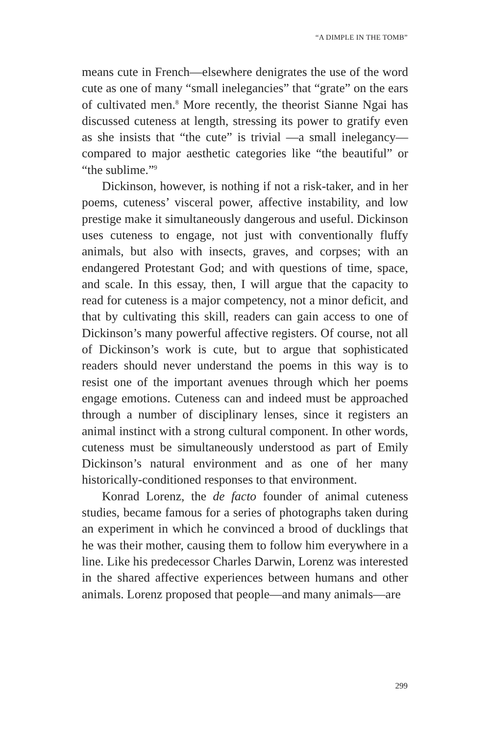“A DIMPLE IN THE TOMB”
means cute in French—elsewhere denigrates the use of the word cute as one of many “small inelegancies” that “grate” on the ears of cultivated men.<sup>8</sup> More recently, the theorist Sianne Ngai has discussed cuteness at length, stressing its power to gratify even as she insists that “the cute” is trivial —a small inelegancy—compared to major aesthetic categories like “the beautiful” or “the sublime.”<sup>9</sup>
Dickinson, however, is nothing if not a risk-taker, and in her poems, cuteness’ visceral power, affective instability, and low prestige make it simultaneously dangerous and useful. Dickinson uses cuteness to engage, not just with conventionally fluffy animals, but also with insects, graves, and corpses; with an endangered Protestant God; and with questions of time, space, and scale. In this essay, then, I will argue that the capacity to read for cuteness is a major competency, not a minor deficit, and that by cultivating this skill, readers can gain access to one of Dickinson’s many powerful affective registers. Of course, not all of Dickinson’s work is cute, but to argue that sophisticated readers should never understand the poems in this way is to resist one of the important avenues through which her poems engage emotions. Cuteness can and indeed must be approached through a number of disciplinary lenses, since it registers an animal instinct with a strong cultural component. In other words, cuteness must be simultaneously understood as part of Emily Dickinson’s natural environment and as one of her many historically-conditioned responses to that environment.
Konrad Lorenz, the de facto founder of animal cuteness studies, became famous for a series of photographs taken during an experiment in which he convinced a brood of ducklings that he was their mother, causing them to follow him everywhere in a line. Like his predecessor Charles Darwin, Lorenz was interested in the shared affective experiences between humans and other animals. Lorenz proposed that people—and many animals—are
299